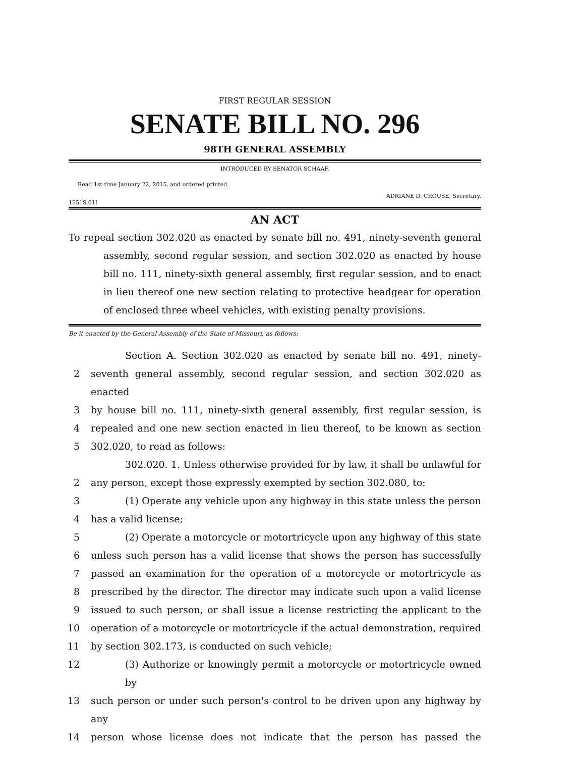FIRST REGULAR SESSION
SENATE BILL NO. 296
98TH GENERAL ASSEMBLY
INTRODUCED BY SENATOR SCHAAF.
Read 1st time January 22, 2015, and ordered printed.
ADRIANE D. CROUSE, Secretary.
1551S.01I
AN ACT
To repeal section 302.020 as enacted by senate bill no. 491, ninety-seventh general assembly, second regular session, and section 302.020 as enacted by house bill no. 111, ninety-sixth general assembly, first regular session, and to enact in lieu thereof one new section relating to protective headgear for operation of enclosed three wheel vehicles, with existing penalty provisions.
Be it enacted by the General Assembly of the State of Missouri, as follows:
Section A. Section 302.020 as enacted by senate bill no. 491, ninety-
2 seventh general assembly, second regular session, and section 302.020 as enacted
3 by house bill no. 111, ninety-sixth general assembly, first regular session, is
4 repealed and one new section enacted in lieu thereof, to be known as section
5 302.020, to read as follows:
302.020. 1. Unless otherwise provided for by law, it shall be unlawful for
2 any person, except those expressly exempted by section 302.080, to:
3 (1) Operate any vehicle upon any highway in this state unless the person
4 has a valid license;
5 (2) Operate a motorcycle or motortricycle upon any highway of this state
6 unless such person has a valid license that shows the person has successfully
7 passed an examination for the operation of a motorcycle or motortricycle as
8 prescribed by the director. The director may indicate such upon a valid license
9 issued to such person, or shall issue a license restricting the applicant to the
10 operation of a motorcycle or motortricycle if the actual demonstration, required
11 by section 302.173, is conducted on such vehicle;
12 (3) Authorize or knowingly permit a motorcycle or motortricycle owned by
13 such person or under such person's control to be driven upon any highway by any
14 person whose license does not indicate that the person has passed the